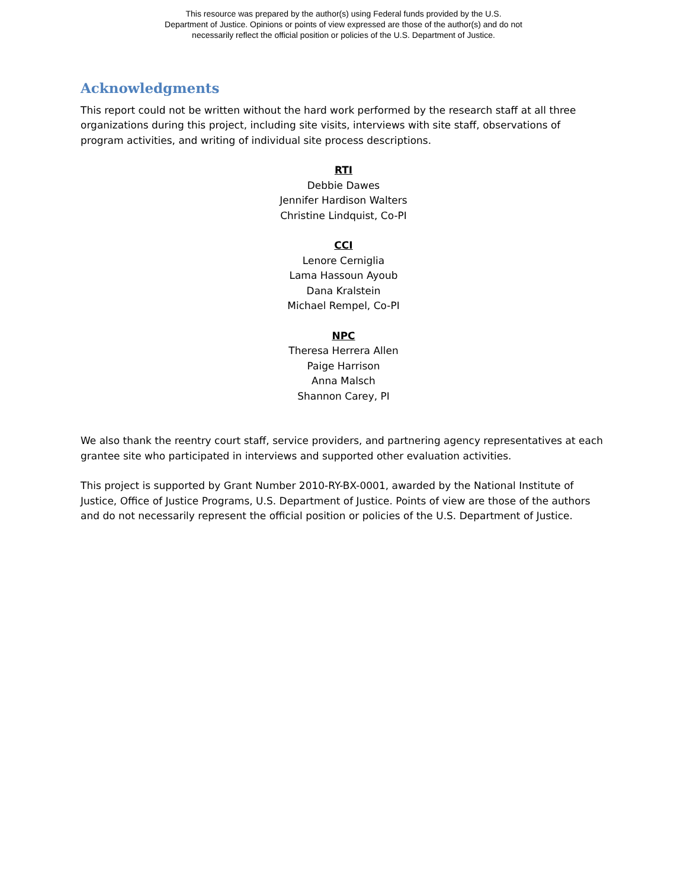This resource was prepared by the author(s) using Federal funds provided by the U.S.
Department of Justice. Opinions or points of view expressed are those of the author(s) and do not
necessarily reflect the official position or policies of the U.S. Department of Justice.
Acknowledgments
This report could not be written without the hard work performed by the research staff at all three organizations during this project, including site visits, interviews with site staff, observations of program activities, and writing of individual site process descriptions.
RTI
Debbie Dawes
Jennifer Hardison Walters
Christine Lindquist, Co-PI
CCI
Lenore Cerniglia
Lama Hassoun Ayoub
Dana Kralstein
Michael Rempel, Co-PI
NPC
Theresa Herrera Allen
Paige Harrison
Anna Malsch
Shannon Carey, PI
We also thank the reentry court staff, service providers, and partnering agency representatives at each grantee site who participated in interviews and supported other evaluation activities.
This project is supported by Grant Number 2010-RY-BX-0001, awarded by the National Institute of Justice, Office of Justice Programs, U.S. Department of Justice. Points of view are those of the authors and do not necessarily represent the official position or policies of the U.S. Department of Justice.